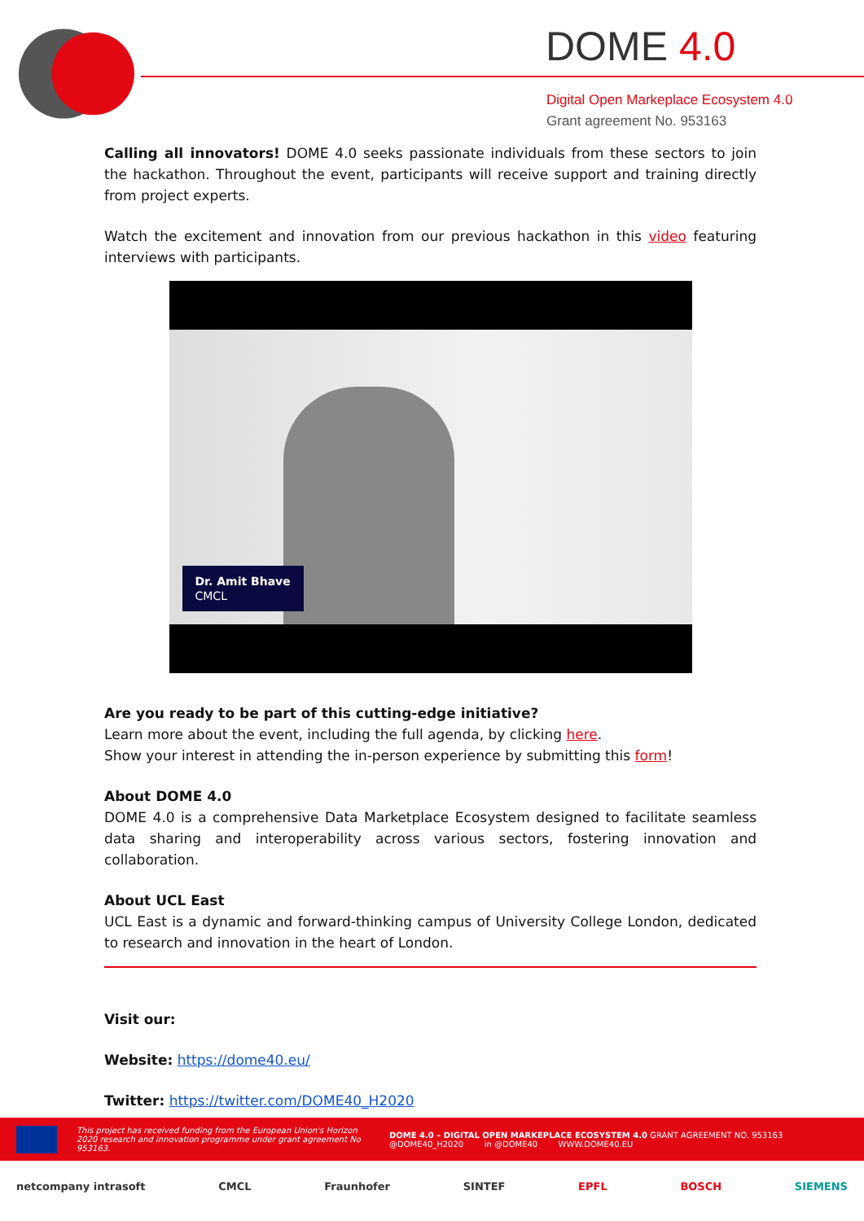DOME 4.0
Digital Open Markeplace Ecosystem 4.0
Grant agreement No. 953163
Calling all innovators! DOME 4.0 seeks passionate individuals from these sectors to join the hackathon. Throughout the event, participants will receive support and training directly from project experts.
Watch the excitement and innovation from our previous hackathon in this video featuring interviews with participants.
Dr. Amit Bhave
CMCL
Are you ready to be part of this cutting-edge initiative?
Learn more about the event, including the full agenda, by clicking here.
Show your interest in attending the in-person experience by submitting this form!
About DOME 4.0
DOME 4.0 is a comprehensive Data Marketplace Ecosystem designed to facilitate seamless data sharing and interoperability across various sectors, fostering innovation and collaboration.
About UCL East
UCL East is a dynamic and forward-thinking campus of University College London, dedicated to research and innovation in the heart of London.
Visit our:
Website: https://dome40.eu/
Twitter: https://twitter.com/DOME40_H2020
This project has received funding from the European Union's Horizon 2020 research and innovation programme under grant agreement No 953163.
DOME 4.0 – DIGITAL OPEN MARKEPLACE ECOSYSTEM 4.0 GRANT AGREEMENT NO. 953163
@DOME40_H2020 in @DOME40 WWW.DOME40.EU
netcompany intrasoft CMCL Fraunhofer SINTEF EPFL BOSCH SIEMENS